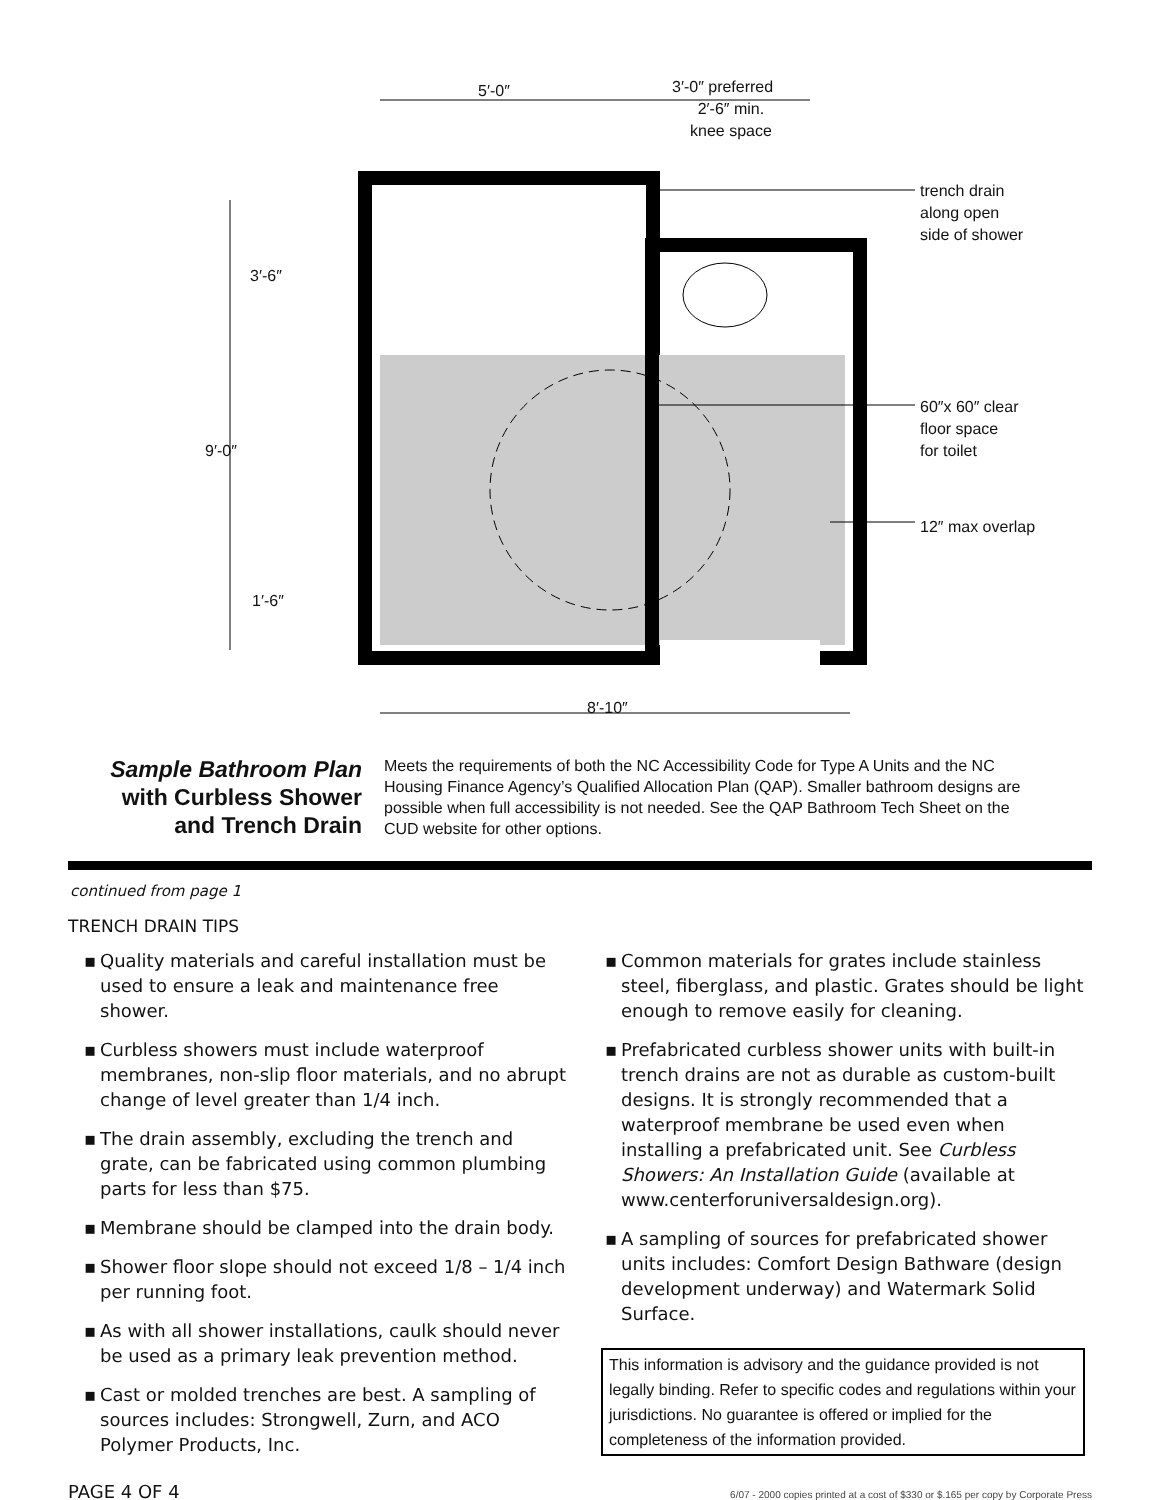5′-0″ 3′-0″ preferred
2′-6″ min.
knee space
trench drain
along open
side of shower
3′-6″
9′-0″
60″x 60″ clear
floor space
for toilet
12″ max overlap
1′-6″
8′-10″
Sample Bathroom Plan
with Curbless Shower
and Trench Drain
Meets the requirements of both the NC Accessibility Code for Type A Units and the NC Housing Finance Agency’s Qualified Allocation Plan (QAP). Smaller bathroom designs are possible when full accessibility is not needed. See the QAP Bathroom Tech Sheet on the CUD website for other options.
continued from page 1
TRENCH DRAIN TIPS
▪ Quality materials and careful installation must be used to ensure a leak and maintenance free shower.
▪ Curbless showers must include waterproof membranes, non-slip floor materials, and no abrupt change of level greater than 1/4 inch.
▪ The drain assembly, excluding the trench and grate, can be fabricated using common plumbing parts for less than $75.
▪ Membrane should be clamped into the drain body.
▪ Shower floor slope should not exceed 1/8 – 1/4 inch per running foot.
▪ As with all shower installations, caulk should never be used as a primary leak prevention method.
▪ Cast or molded trenches are best. A sampling of sources includes: Strongwell, Zurn, and ACO Polymer Products, Inc.
▪ Common materials for grates include stainless steel, fiberglass, and plastic. Grates should be light enough to remove easily for cleaning.
▪ Prefabricated curbless shower units with built-in trench drains are not as durable as custom-built designs. It is strongly recommended that a waterproof membrane be used even when installing a prefabricated unit. See Curbless Showers: An Installation Guide (available at www.centerforuniversaldesign.org).
▪ A sampling of sources for prefabricated shower units includes: Comfort Design Bathware (design development underway) and Watermark Solid Surface.
This information is advisory and the guidance provided is not legally binding. Refer to specific codes and regulations within your jurisdictions. No guarantee is offered or implied for the completeness of the information provided.
PAGE 4 OF 4
6/07 - 2000 copies printed at a cost of $330 or $.165 per copy by Corporate Press